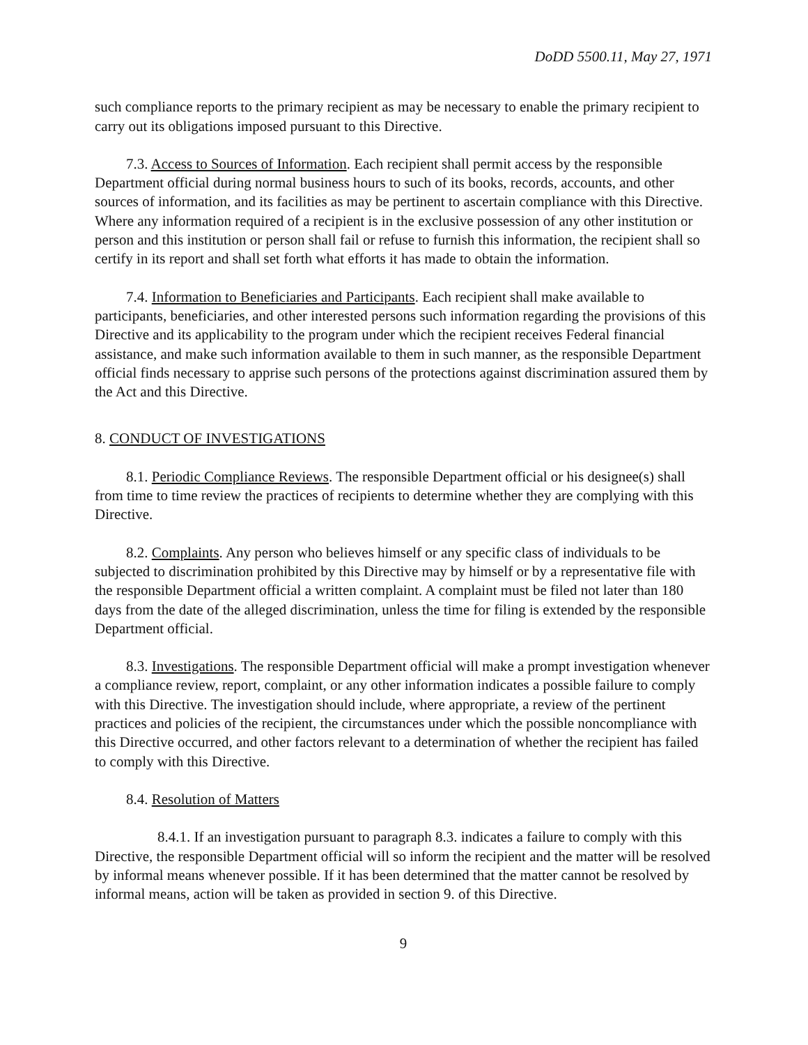DoDD 5500.11, May 27, 1971
such compliance reports to the primary recipient as may be necessary to enable the primary recipient to carry out its obligations imposed pursuant to this Directive.
7.3. Access to Sources of Information. Each recipient shall permit access by the responsible Department official during normal business hours to such of its books, records, accounts, and other sources of information, and its facilities as may be pertinent to ascertain compliance with this Directive. Where any information required of a recipient is in the exclusive possession of any other institution or person and this institution or person shall fail or refuse to furnish this information, the recipient shall so certify in its report and shall set forth what efforts it has made to obtain the information.
7.4. Information to Beneficiaries and Participants. Each recipient shall make available to participants, beneficiaries, and other interested persons such information regarding the provisions of this Directive and its applicability to the program under which the recipient receives Federal financial assistance, and make such information available to them in such manner, as the responsible Department official finds necessary to apprise such persons of the protections against discrimination assured them by the Act and this Directive.
8. CONDUCT OF INVESTIGATIONS
8.1. Periodic Compliance Reviews. The responsible Department official or his designee(s) shall from time to time review the practices of recipients to determine whether they are complying with this Directive.
8.2. Complaints. Any person who believes himself or any specific class of individuals to be subjected to discrimination prohibited by this Directive may by himself or by a representative file with the responsible Department official a written complaint. A complaint must be filed not later than 180 days from the date of the alleged discrimination, unless the time for filing is extended by the responsible Department official.
8.3. Investigations. The responsible Department official will make a prompt investigation whenever a compliance review, report, complaint, or any other information indicates a possible failure to comply with this Directive. The investigation should include, where appropriate, a review of the pertinent practices and policies of the recipient, the circumstances under which the possible noncompliance with this Directive occurred, and other factors relevant to a determination of whether the recipient has failed to comply with this Directive.
8.4. Resolution of Matters
8.4.1. If an investigation pursuant to paragraph 8.3. indicates a failure to comply with this Directive, the responsible Department official will so inform the recipient and the matter will be resolved by informal means whenever possible. If it has been determined that the matter cannot be resolved by informal means, action will be taken as provided in section 9. of this Directive.
9